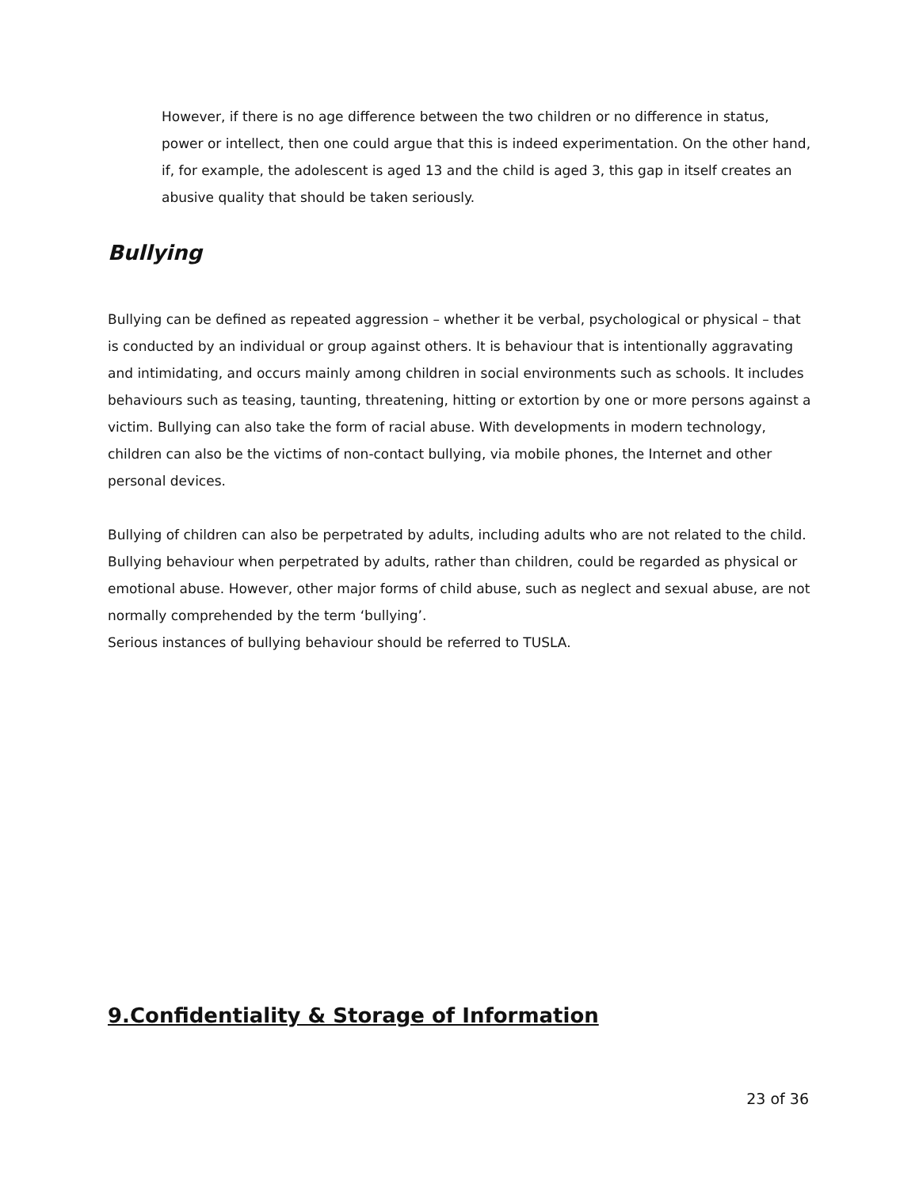However, if there is no age difference between the two children or no difference in status, power or intellect, then one could argue that this is indeed experimentation. On the other hand, if, for example, the adolescent is aged 13 and the child is aged 3, this gap in itself creates an abusive quality that should be taken seriously.
Bullying
Bullying can be defined as repeated aggression – whether it be verbal, psychological or physical – that is conducted by an individual or group against others. It is behaviour that is intentionally aggravating and intimidating, and occurs mainly among children in social environments such as schools. It includes behaviours such as teasing, taunting, threatening, hitting or extortion by one or more persons against a victim. Bullying can also take the form of racial abuse. With developments in modern technology, children can also be the victims of non-contact bullying, via mobile phones, the Internet and other personal devices.
Bullying of children can also be perpetrated by adults, including adults who are not related to the child. Bullying behaviour when perpetrated by adults, rather than children, could be regarded as physical or emotional abuse. However, other major forms of child abuse, such as neglect and sexual abuse, are not normally comprehended by the term ‘bullying’.
Serious instances of bullying behaviour should be referred to TUSLA.
9.Confidentiality & Storage of Information
23 of 36